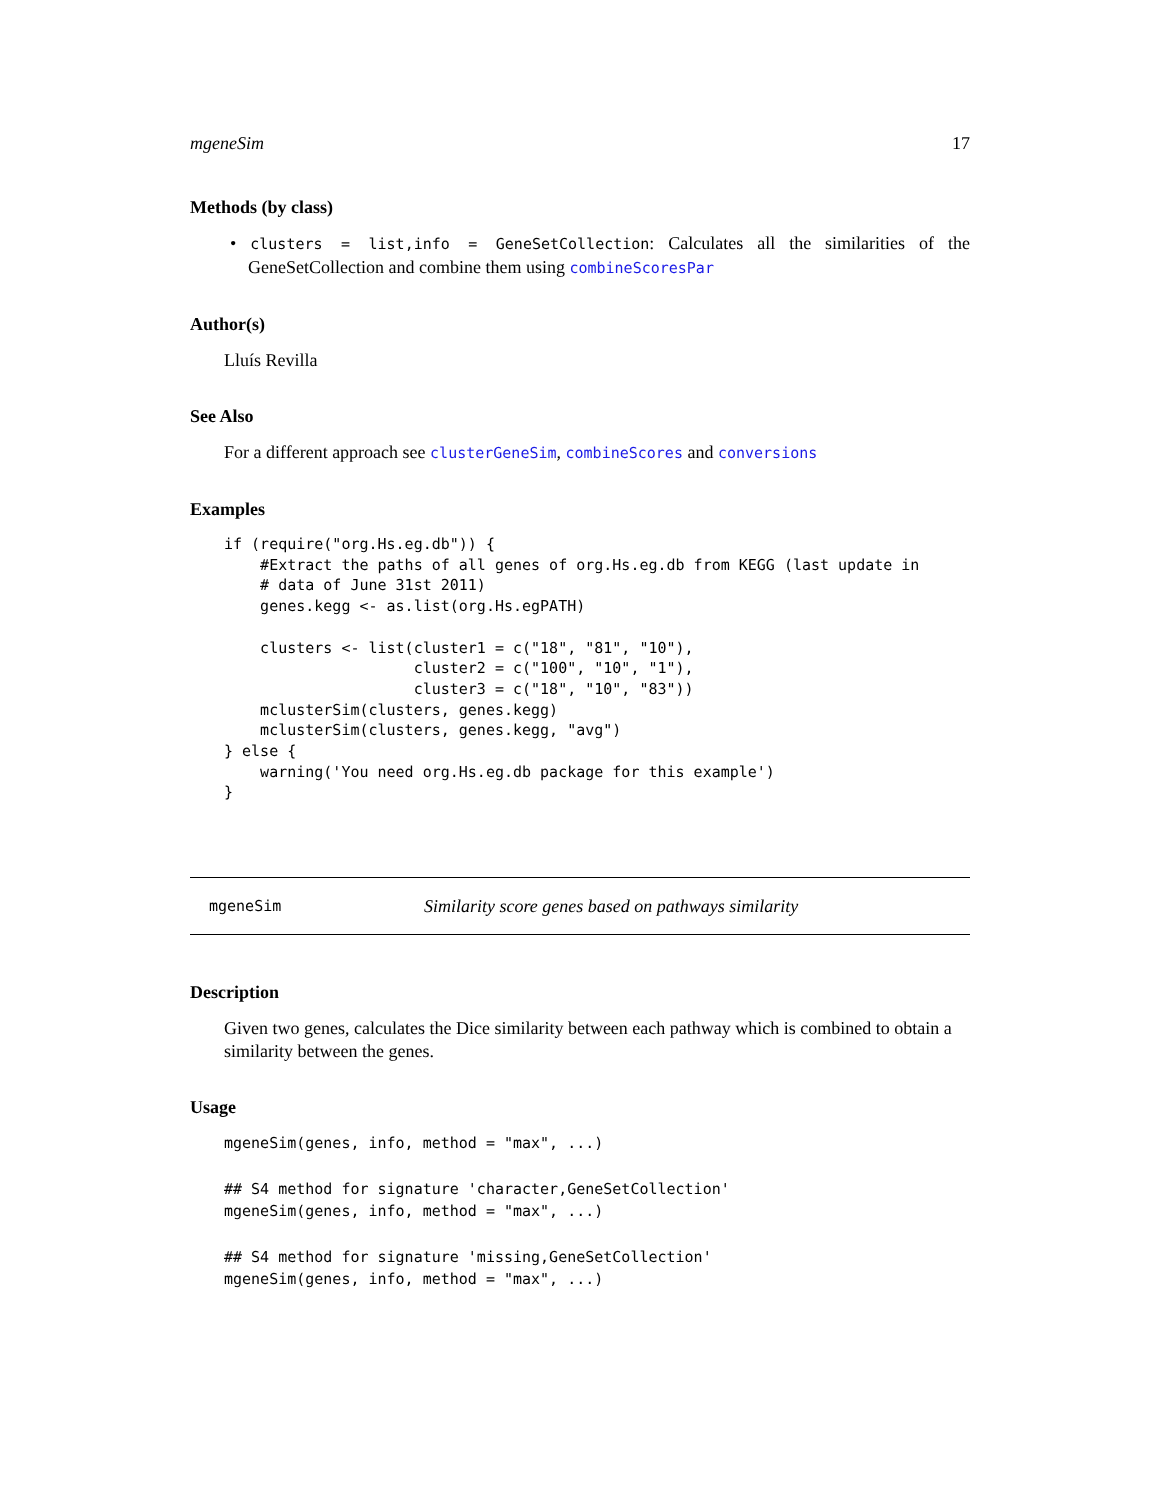mgeneSim 17
Methods (by class)
• clusters = list,info = GeneSetCollection: Calculates all the similarities of the GeneSetCollection and combine them using combineScoresPar
Author(s)
Lluís Revilla
See Also
For a different approach see clusterGeneSim, combineScores and conversions
Examples
if (require("org.Hs.eg.db")) {
    #Extract the paths of all genes of org.Hs.eg.db from KEGG (last update in
    # data of June 31st 2011)
    genes.kegg <- as.list(org.Hs.egPATH)

    clusters <- list(cluster1 = c("18", "81", "10"),
                     cluster2 = c("100", "10", "1"),
                     cluster3 = c("18", "10", "83"))
    mclusterSim(clusters, genes.kegg)
    mclusterSim(clusters, genes.kegg, "avg")
} else {
    warning('You need org.Hs.eg.db package for this example')
}
mgeneSim Similarity score genes based on pathways similarity
Description
Given two genes, calculates the Dice similarity between each pathway which is combined to obtain a similarity between the genes.
Usage
mgeneSim(genes, info, method = "max", ...)

## S4 method for signature 'character,GeneSetCollection'
mgeneSim(genes, info, method = "max", ...)

## S4 method for signature 'missing,GeneSetCollection'
mgeneSim(genes, info, method = "max", ...)